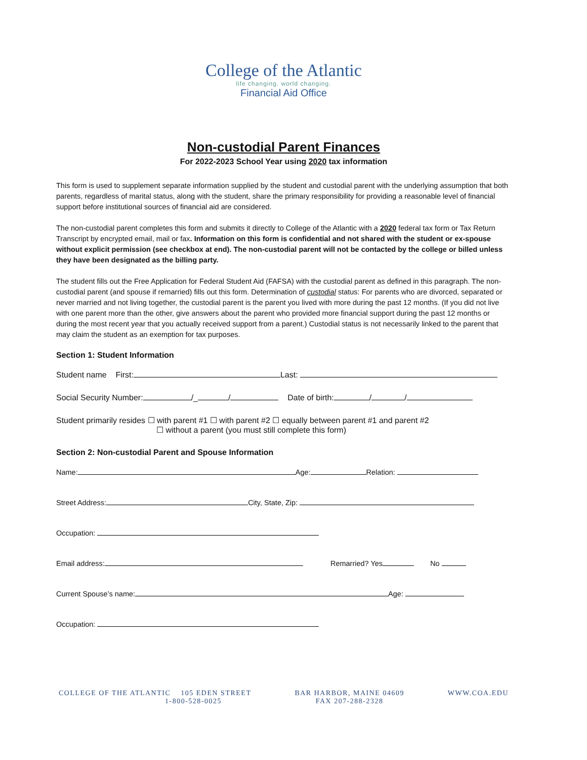College of the Atlantic
life changing. world changing.
Financial Aid Office
Non-custodial Parent Finances
For 2022-2023 School Year using 2020 tax information
This form is used to supplement separate information supplied by the student and custodial parent with the underlying assumption that both parents, regardless of marital status, along with the student, share the primary responsibility for providing a reasonable level of financial support before institutional sources of financial aid are considered.
The non-custodial parent completes this form and submits it directly to College of the Atlantic with a 2020 federal tax form or Tax Return Transcript by encrypted email, mail or fax. Information on this form is confidential and not shared with the student or ex-spouse without explicit permission (see checkbox at end). The non-custodial parent will not be contacted by the college or billed unless they have been designated as the billing party.
The student fills out the Free Application for Federal Student Aid (FAFSA) with the custodial parent as defined in this paragraph. The non-custodial parent (and spouse if remarried) fills out this form. Determination of custodial status: For parents who are divorced, separated or never married and not living together, the custodial parent is the parent you lived with more during the past 12 months. (If you did not live with one parent more than the other, give answers about the parent who provided more financial support during the past 12 months or during the most recent year that you actually received support from a parent.) Custodial status is not necessarily linked to the parent that may claim the student as an exemption for tax purposes.
Section 1: Student Information
Student name First: Last:
Social Security Number: /_ / Date of birth: / /
Student primarily resides ☐ with parent #1 ☐ with parent #2 ☐ equally between parent #1 and parent #2
☐ without a parent (you must still complete this form)
Section 2: Non-custodial Parent and Spouse Information
Name: Age: Relation:
Street Address: City, State, Zip:
Occupation:
Email address: Remarried? Yes No
Current Spouse’s name: Age:
Occupation:
COLLEGE OF THE ATLANTIC 105 EDEN STREET
1-800-528-0025
BAR HARBOR, MAINE 04609
FAX 207-288-2328
WWW.COA.EDU